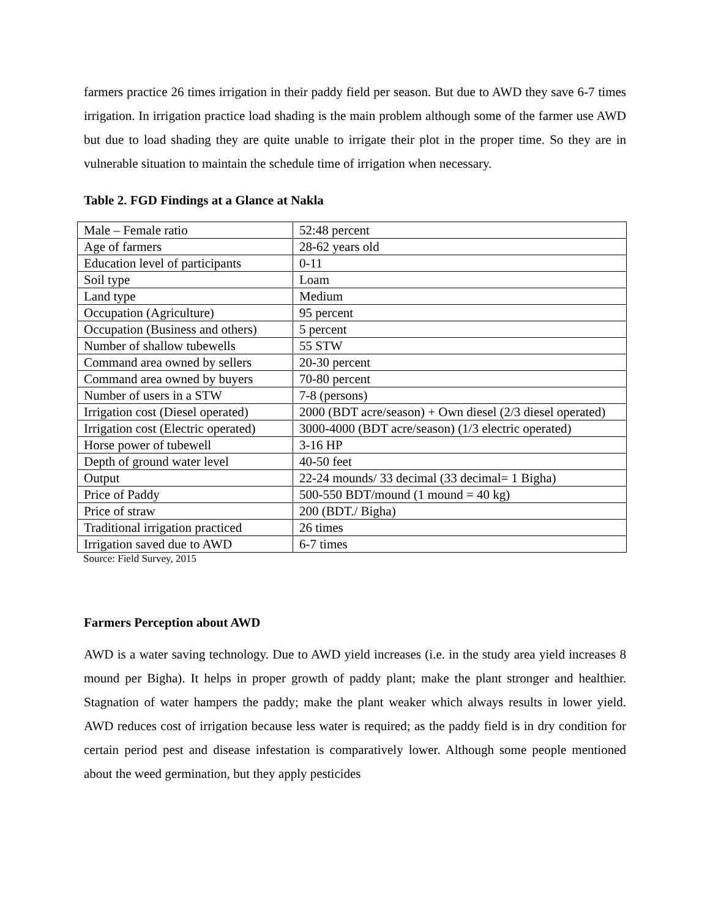farmers practice 26 times irrigation in their paddy field per season. But due to AWD they save 6-7 times irrigation. In irrigation practice load shading is the main problem although some of the farmer use AWD but due to load shading they are quite unable to irrigate their plot in the proper time. So they are in vulnerable situation to maintain the schedule time of irrigation when necessary.
Table 2. FGD Findings at a Glance at Nakla
| Male – Female ratio | 52:48 percent |
| Age of farmers | 28-62 years old |
| Education level of participants | 0-11 |
| Soil type | Loam |
| Land type | Medium |
| Occupation (Agriculture) | 95 percent |
| Occupation (Business and others) | 5 percent |
| Number of shallow tubewells | 55 STW |
| Command area owned by sellers | 20-30 percent |
| Command area owned by buyers | 70-80 percent |
| Number of users in a STW | 7-8 (persons) |
| Irrigation cost (Diesel operated) | 2000 (BDT acre/season) + Own diesel (2/3 diesel operated) |
| Irrigation cost (Electric operated) | 3000-4000 (BDT acre/season) (1/3 electric operated) |
| Horse power of tubewell | 3-16 HP |
| Depth of ground water level | 40-50 feet |
| Output | 22-24 mounds/ 33 decimal (33 decimal= 1 Bigha) |
| Price of Paddy | 500-550 BDT/mound (1 mound = 40 kg) |
| Price of straw | 200 (BDT./ Bigha) |
| Traditional irrigation practiced | 26 times |
| Irrigation saved due to AWD | 6-7 times |
Source: Field Survey, 2015
Farmers Perception about AWD
AWD is a water saving technology. Due to AWD yield increases (i.e. in the study area yield increases 8 mound per Bigha). It helps in proper growth of paddy plant; make the plant stronger and healthier. Stagnation of water hampers the paddy; make the plant weaker which always results in lower yield. AWD reduces cost of irrigation because less water is required; as the paddy field is in dry condition for certain period pest and disease infestation is comparatively lower. Although some people mentioned about the weed germination, but they apply pesticides